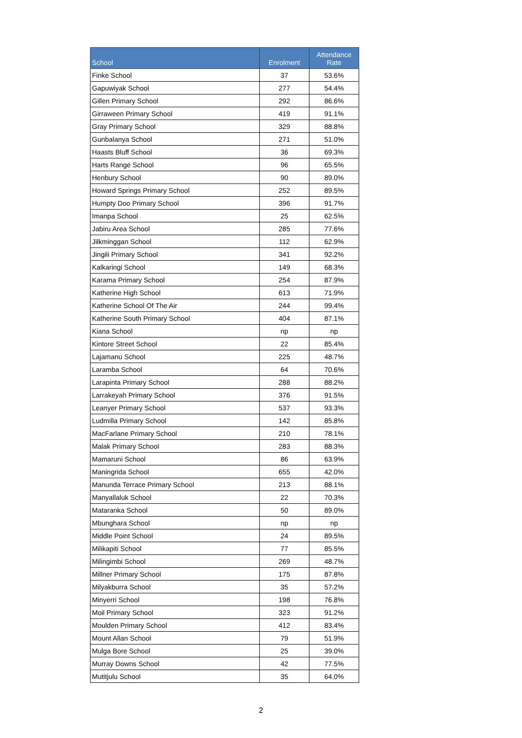| School | Enrolment | Attendance Rate |
| --- | --- | --- |
| Finke School | 37 | 53.6% |
| Gapuwiyak School | 277 | 54.4% |
| Gillen Primary School | 292 | 86.6% |
| Girraween Primary School | 419 | 91.1% |
| Gray Primary School | 329 | 88.8% |
| Gunbalanya School | 271 | 51.0% |
| Haasts Bluff School | 36 | 69.3% |
| Harts Range School | 96 | 65.5% |
| Henbury School | 90 | 89.0% |
| Howard Springs Primary School | 252 | 89.5% |
| Humpty Doo Primary School | 396 | 91.7% |
| Imanpa School | 25 | 62.5% |
| Jabiru Area School | 285 | 77.6% |
| Jilkminggan School | 112 | 62.9% |
| Jingili Primary School | 341 | 92.2% |
| Kalkaringi School | 149 | 68.3% |
| Karama Primary School | 254 | 87.9% |
| Katherine High School | 613 | 71.9% |
| Katherine School Of The Air | 244 | 99.4% |
| Katherine South Primary School | 404 | 87.1% |
| Kiana School | np | np |
| Kintore Street School | 22 | 85.4% |
| Lajamanu School | 225 | 48.7% |
| Laramba School | 64 | 70.6% |
| Larapinta Primary School | 288 | 88.2% |
| Larrakeyah Primary School | 376 | 91.5% |
| Leanyer Primary School | 537 | 93.3% |
| Ludmilla Primary School | 142 | 85.8% |
| MacFarlane Primary School | 210 | 78.1% |
| Malak Primary School | 283 | 88.3% |
| Mamaruni School | 86 | 63.9% |
| Maningrida School | 655 | 42.0% |
| Manunda Terrace Primary School | 213 | 88.1% |
| Manyallaluk School | 22 | 70.3% |
| Mataranka School | 50 | 89.0% |
| Mbunghara School | np | np |
| Middle Point School | 24 | 89.5% |
| Milikapiti School | 77 | 85.5% |
| Milingimbi School | 269 | 48.7% |
| Millner Primary School | 175 | 87.8% |
| Milyakburra School | 35 | 57.2% |
| Minyerri School | 198 | 76.8% |
| Moil Primary School | 323 | 91.2% |
| Moulden Primary School | 412 | 83.4% |
| Mount Allan School | 79 | 51.9% |
| Mulga Bore School | 25 | 39.0% |
| Murray Downs School | 42 | 77.5% |
| Mutitjulu School | 35 | 64.0% |
2